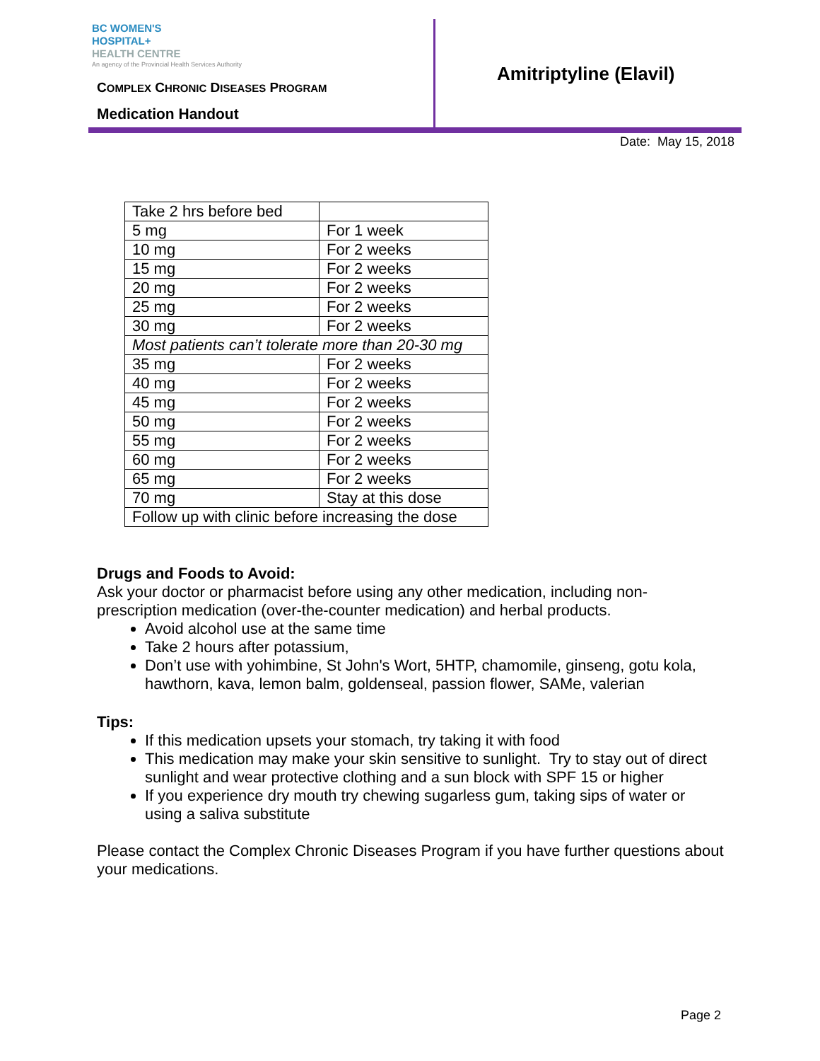BC WOMEN'S
HOSPITAL+
HEALTH CENTRE
An agency of the Provincial Health Services Authority
COMPLEX CHRONIC DISEASES PROGRAM
Medication Handout
Amitriptyline (Elavil)
Date: May 15, 2018
| Take 2 hrs before bed | |
| 5 mg | For 1 week |
| 10 mg | For 2 weeks |
| 15 mg | For 2 weeks |
| 20 mg | For 2 weeks |
| 25 mg | For 2 weeks |
| 30 mg | For 2 weeks |
| Most patients can’t tolerate more than 20-30 mg | |
| 35 mg | For 2 weeks |
| 40 mg | For 2 weeks |
| 45 mg | For 2 weeks |
| 50 mg | For 2 weeks |
| 55 mg | For 2 weeks |
| 60 mg | For 2 weeks |
| 65 mg | For 2 weeks |
| 70 mg | Stay at this dose |
| Follow up with clinic before increasing the dose | |
Drugs and Foods to Avoid:
Ask your doctor or pharmacist before using any other medication, including non-prescription medication (over-the-counter medication) and herbal products.
Avoid alcohol use at the same time
Take 2 hours after potassium,
Don’t use with yohimbine, St John's Wort, 5HTP, chamomile, ginseng, gotu kola, hawthorn, kava, lemon balm, goldenseal, passion flower, SAMe, valerian
Tips:
If this medication upsets your stomach, try taking it with food
This medication may make your skin sensitive to sunlight. Try to stay out of direct sunlight and wear protective clothing and a sun block with SPF 15 or higher
If you experience dry mouth try chewing sugarless gum, taking sips of water or using a saliva substitute
Please contact the Complex Chronic Diseases Program if you have further questions about your medications.
Page 2